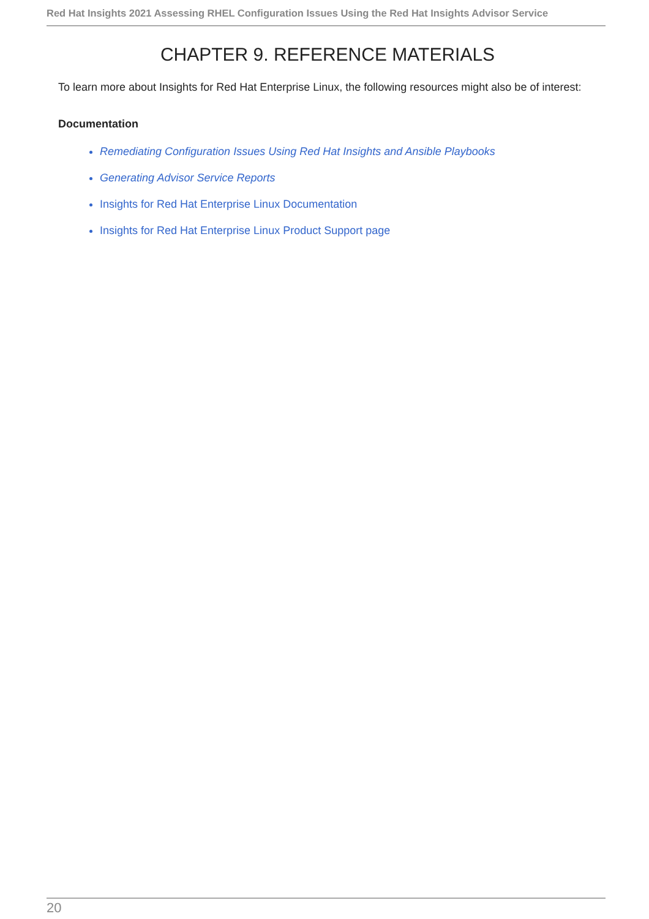Red Hat Insights 2021 Assessing RHEL Configuration Issues Using the Red Hat Insights Advisor Service
CHAPTER 9. REFERENCE MATERIALS
To learn more about Insights for Red Hat Enterprise Linux, the following resources might also be of interest:
Documentation
Remediating Configuration Issues Using Red Hat Insights and Ansible Playbooks
Generating Advisor Service Reports
Insights for Red Hat Enterprise Linux Documentation
Insights for Red Hat Enterprise Linux Product Support page
20